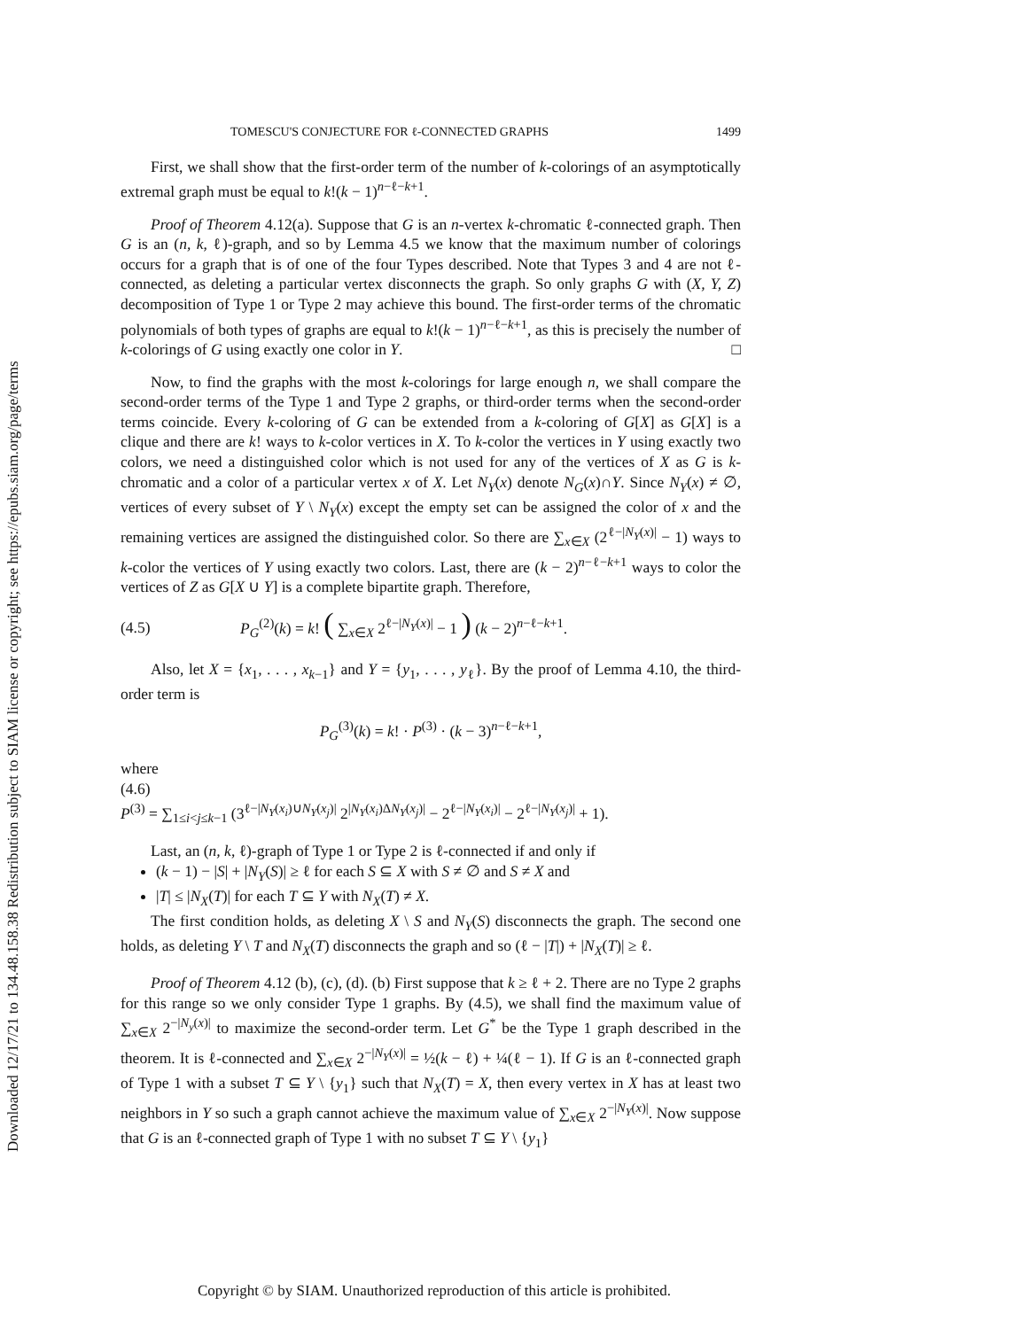Downloaded 12/17/21 to 134.48.158.38 Redistribution subject to SIAM license or copyright; see https://epubs.siam.org/page/terms
TOMESCU'S CONJECTURE FOR ℓ-CONNECTED GRAPHS 1499
First, we shall show that the first-order term of the number of k-colorings of an asymptotically extremal graph must be equal to k!(k − 1)<sup>n−ℓ−k+1</sup>.
Proof of Theorem 4.12(a). Suppose that G is an n-vertex k-chromatic ℓ-connected graph. Then G is an (n, k, ℓ)-graph, and so by Lemma 4.5 we know that the maximum number of colorings occurs for a graph that is of one of the four Types described. Note that Types 3 and 4 are not ℓ-connected, as deleting a particular vertex disconnects the graph. So only graphs G with (X, Y, Z) decomposition of Type 1 or Type 2 may achieve this bound. The first-order terms of the chromatic polynomials of both types of graphs are equal to k!(k − 1)<sup>n−ℓ−k+1</sup>, as this is precisely the number of k-colorings of G using exactly one color in Y. □
Now, to find the graphs with the most k-colorings for large enough n, we shall compare the second-order terms of the Type 1 and Type 2 graphs, or third-order terms when the second-order terms coincide. Every k-coloring of G can be extended from a k-coloring of G[X] as G[X] is a clique and there are k! ways to k-color vertices in X. To k-color the vertices in Y using exactly two colors, we need a distinguished color which is not used for any of the vertices of X as G is k-chromatic and a color of a particular vertex x of X. Let N<sub>Y</sub>(x) denote N<sub>G</sub>(x)∩Y. Since N<sub>Y</sub>(x) ≠ ∅, vertices of every subset of Y \ N<sub>Y</sub>(x) except the empty set can be assigned the color of x and the remaining vertices are assigned the distinguished color. So there are ∑<sub>x∈X</sub> (2<sup>ℓ−|N<sub>Y</sub>(x)|</sup> − 1) ways to k-color the vertices of Y using exactly two colors. Last, there are (k − 2)<sup>n−ℓ−k+1</sup> ways to color the vertices of Z as G[X ∪ Y] is a complete bipartite graph. Therefore,
(4.5) P<sub>G</sub><sup>(2)</sup>(k) = k! ( ∑<sub>x∈X</sub> 2<sup>ℓ−|N<sub>Y</sub>(x)|</sup> − 1 ) (k − 2)<sup>n−ℓ−k+1</sup>.
Also, let X = {x<sub>1</sub>, . . . , x<sub>k−1</sub>} and Y = {y<sub>1</sub>, . . . , y<sub>ℓ</sub>}. By the proof of Lemma 4.10, the third-order term is
P<sub>G</sub><sup>(3)</sup>(k) = k! · P<sup>(3)</sup> · (k − 3)<sup>n−ℓ−k+1</sup>,
where
(4.6)
P<sup>(3)</sup> = ∑<sub>1≤i<j≤k−1</sub> (3<sup>ℓ−|N<sub>Y</sub>(x<sub>i</sub>)∪N<sub>Y</sub>(x<sub>j</sub>)|</sup> 2<sup>|N<sub>Y</sub>(x<sub>i</sub>)ΔN<sub>Y</sub>(x<sub>j</sub>)|</sup> − 2<sup>ℓ−|N<sub>Y</sub>(x<sub>i</sub>)|</sup> − 2<sup>ℓ−|N<sub>Y</sub>(x<sub>j</sub>)|</sup> + 1).
Last, an (n, k, ℓ)-graph of Type 1 or Type 2 is ℓ-connected if and only if
(k − 1) − |S| + |N<sub>Y</sub>(S)| ≥ ℓ for each S ⊆ X with S ≠ ∅ and S ≠ X and
|T| ≤ |N<sub>X</sub>(T)| for each T ⊆ Y with N<sub>X</sub>(T) ≠ X.
The first condition holds, as deleting X \ S and N<sub>Y</sub>(S) disconnects the graph. The second one holds, as deleting Y \ T and N<sub>X</sub>(T) disconnects the graph and so (ℓ − |T|) + |N<sub>X</sub>(T)| ≥ ℓ.
Proof of Theorem 4.12 (b), (c), (d). (b) First suppose that k ≥ ℓ + 2. There are no Type 2 graphs for this range so we only consider Type 1 graphs. By (4.5), we shall find the maximum value of ∑<sub>x∈X</sub> 2<sup>−|N<sub>y</sub>(x)|</sup> to maximize the second-order term. Let G<sup>*</sup> be the Type 1 graph described in the theorem. It is ℓ-connected and ∑<sub>x∈X</sub> 2<sup>−|N<sub>Y</sub>(x)|</sup> = ½(k − ℓ) + ¼(ℓ − 1). If G is an ℓ-connected graph of Type 1 with a subset T ⊆ Y \ {y<sub>1</sub>} such that N<sub>X</sub>(T) = X, then every vertex in X has at least two neighbors in Y so such a graph cannot achieve the maximum value of ∑<sub>x∈X</sub> 2<sup>−|N<sub>Y</sub>(x)|</sup>. Now suppose that G is an ℓ-connected graph of Type 1 with no subset T ⊆ Y \ {y<sub>1</sub>}
Copyright © by SIAM. Unauthorized reproduction of this article is prohibited.